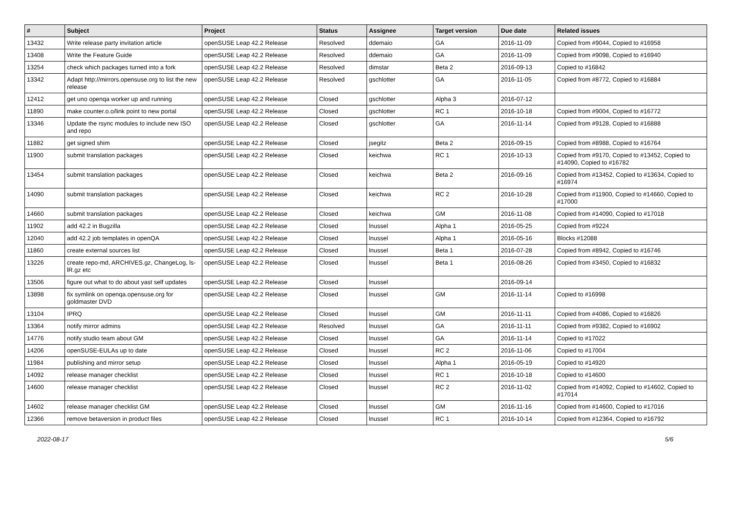| # | Subject | Project | Status | Assignee | Target version | Due date | Related issues |
| --- | --- | --- | --- | --- | --- | --- | --- |
| 13432 | Write release party invitation article | openSUSE Leap 42.2 Release | Resolved | ddemaio | GA | 2016-11-09 | Copied from #9044, Copied to #16958 |
| 13408 | Write the Feature Guide | openSUSE Leap 42.2 Release | Resolved | ddemaio | GA | 2016-11-09 | Copied from #9098, Copied to #16940 |
| 13254 | check which packages turned into a fork | openSUSE Leap 42.2 Release | Resolved | dimstar | Beta 2 | 2016-09-13 | Copied to #16842 |
| 13342 | Adapt http://mirrors.opensuse.org to list the new release | openSUSE Leap 42.2 Release | Resolved | gschlotter | GA | 2016-11-05 | Copied from #8772, Copied to #16884 |
| 12412 | get uno openqa worker up and running | openSUSE Leap 42.2 Release | Closed | gschlotter | Alpha 3 | 2016-07-12 | |
| 11890 | make counter.o.o/link point to new portal | openSUSE Leap 42.2 Release | Closed | gschlotter | RC 1 | 2016-10-18 | Copied from #9004, Copied to #16772 |
| 13346 | Update the rsync modules to include new ISO and repo | openSUSE Leap 42.2 Release | Closed | gschlotter | GA | 2016-11-14 | Copied from #9128, Copied to #16888 |
| 11882 | get signed shim | openSUSE Leap 42.2 Release | Closed | jsegitz | Beta 2 | 2016-09-15 | Copied from #8988, Copied to #16764 |
| 11900 | submit translation packages | openSUSE Leap 42.2 Release | Closed | keichwa | RC 1 | 2016-10-13 | Copied from #9170, Copied to #13452, Copied to #14090, Copied to #16782 |
| 13454 | submit translation packages | openSUSE Leap 42.2 Release | Closed | keichwa | Beta 2 | 2016-09-16 | Copied from #13452, Copied to #13634, Copied to #16974 |
| 14090 | submit translation packages | openSUSE Leap 42.2 Release | Closed | keichwa | RC 2 | 2016-10-28 | Copied from #11900, Copied to #14660, Copied to #17000 |
| 14660 | submit translation packages | openSUSE Leap 42.2 Release | Closed | keichwa | GM | 2016-11-08 | Copied from #14090, Copied to #17018 |
| 11902 | add 42.2 in Bugzilla | openSUSE Leap 42.2 Release | Closed | lnussel | Alpha 1 | 2016-05-25 | Copied from #9224 |
| 12040 | add 42.2 job templates in openQA | openSUSE Leap 42.2 Release | Closed | lnussel | Alpha 1 | 2016-05-16 | Blocks #12088 |
| 11860 | create external sources list | openSUSE Leap 42.2 Release | Closed | lnussel | Beta 1 | 2016-07-28 | Copied from #8942, Copied to #16746 |
| 13226 | create repo-md, ARCHIVES.gz, ChangeLog, ls-lR.gz etc | openSUSE Leap 42.2 Release | Closed | lnussel | Beta 1 | 2016-08-26 | Copied from #3450, Copied to #16832 |
| 13506 | figure out what to do about yast self updates | openSUSE Leap 42.2 Release | Closed | lnussel | | 2016-09-14 | |
| 13898 | fix symlink on openqa.opensuse.org for goldmaster DVD | openSUSE Leap 42.2 Release | Closed | lnussel | GM | 2016-11-14 | Copied to #16998 |
| 13104 | IPRQ | openSUSE Leap 42.2 Release | Closed | lnussel | GM | 2016-11-11 | Copied from #4086, Copied to #16826 |
| 13364 | notify mirror admins | openSUSE Leap 42.2 Release | Resolved | lnussel | GA | 2016-11-11 | Copied from #9382, Copied to #16902 |
| 14776 | notify studio team about GM | openSUSE Leap 42.2 Release | Closed | lnussel | GA | 2016-11-14 | Copied to #17022 |
| 14206 | openSUSE-EULAs up to date | openSUSE Leap 42.2 Release | Closed | lnussel | RC 2 | 2016-11-06 | Copied to #17004 |
| 11984 | publishing and mirror setup | openSUSE Leap 42.2 Release | Closed | lnussel | Alpha 1 | 2016-05-19 | Copied to #14920 |
| 14092 | release manager checklist | openSUSE Leap 42.2 Release | Closed | lnussel | RC 1 | 2016-10-18 | Copied to #14600 |
| 14600 | release manager checklist | openSUSE Leap 42.2 Release | Closed | lnussel | RC 2 | 2016-11-02 | Copied from #14092, Copied to #14602, Copied to #17014 |
| 14602 | release manager checklist GM | openSUSE Leap 42.2 Release | Closed | lnussel | GM | 2016-11-16 | Copied from #14600, Copied to #17016 |
| 12366 | remove betaversion in product files | openSUSE Leap 42.2 Release | Closed | lnussel | RC 1 | 2016-10-14 | Copied from #12364, Copied to #16792 |
2022-08-17 5/6